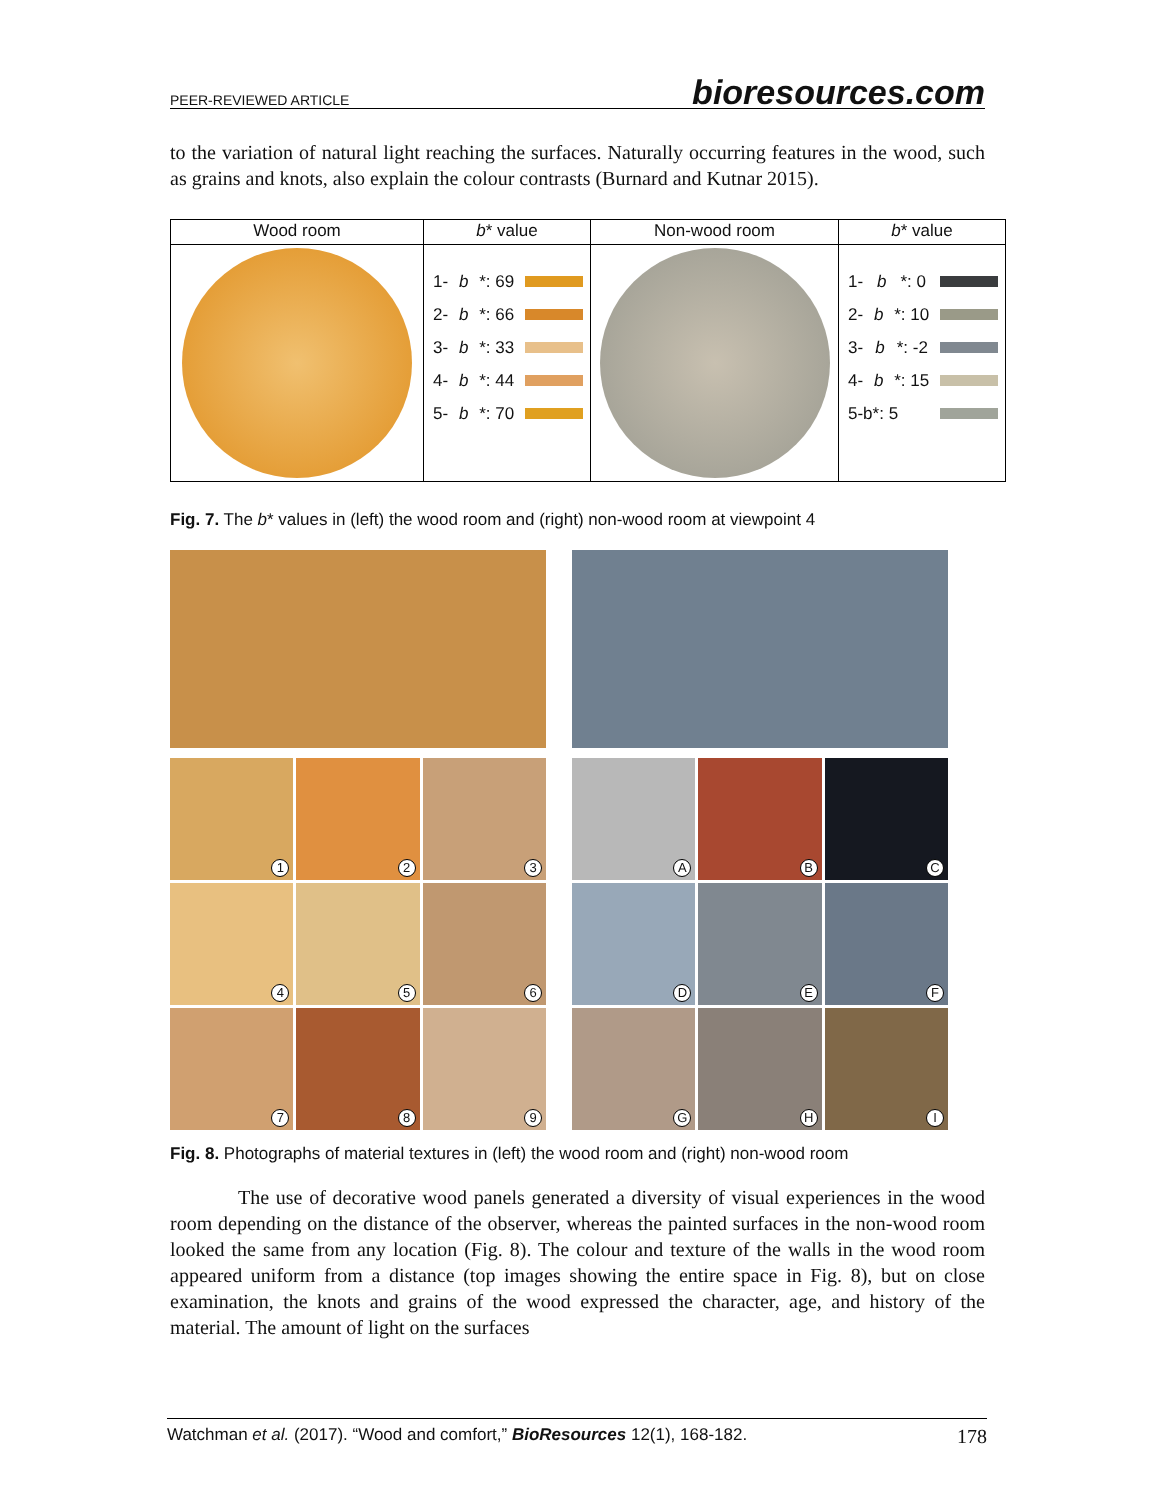PEER-REVIEWED ARTICLE bioresources.com
to the variation of natural light reaching the surfaces. Naturally occurring features in the wood, such as grains and knots, also explain the colour contrasts (Burnard and Kutnar 2015).
| Wood room | b * value | Non-wood room | b * value |
| --- | --- | --- | --- |
| | 1- b *: 69 2- b *: 66 3- b *: 33 4- b *: 44 5- b *: 70 | | 1- b *: 0 2- b *: 10 3- b *: -2 4- b *: 15 5-b*: 5 |
Fig. 7. The b* values in (left) the wood room and (right) non-wood room at viewpoint 4
1
2
3
4
5
6
7
8
9
A
B
C
D
E
F
G
H
I
Fig. 8. Photographs of material textures in (left) the wood room and (right) non-wood room
The use of decorative wood panels generated a diversity of visual experiences in the wood room depending on the distance of the observer, whereas the painted surfaces in the non-wood room looked the same from any location (Fig. 8). The colour and texture of the walls in the wood room appeared uniform from a distance (top images showing the entire space in Fig. 8), but on close examination, the knots and grains of the wood expressed the character, age, and history of the material. The amount of light on the surfaces
Watchman et al. (2017). “Wood and comfort,” BioResources 12(1), 168-182. 178